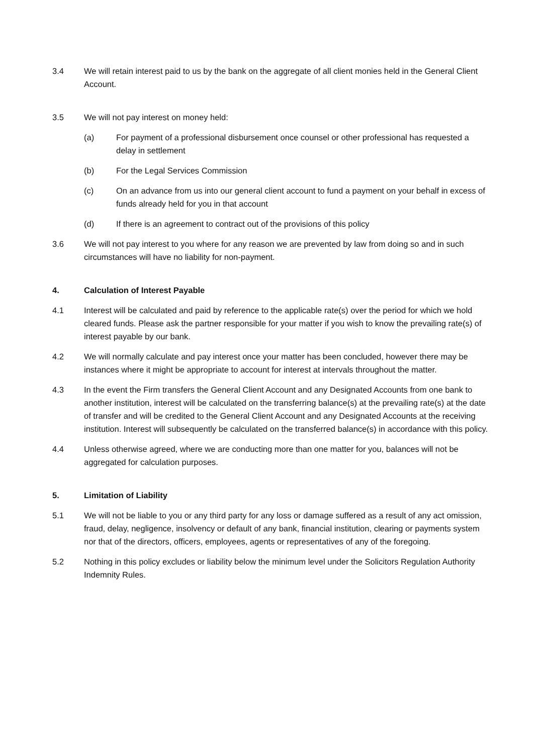3.4 We will retain interest paid to us by the bank on the aggregate of all client monies held in the General Client Account.
3.5 We will not pay interest on money held:
(a) For payment of a professional disbursement once counsel or other professional has requested a delay in settlement
(b) For the Legal Services Commission
(c) On an advance from us into our general client account to fund a payment on your behalf in excess of funds already held for you in that account
(d) If there is an agreement to contract out of the provisions of this policy
3.6 We will not pay interest to you where for any reason we are prevented by law from doing so and in such circumstances will have no liability for non-payment.
4. Calculation of Interest Payable
4.1 Interest will be calculated and paid by reference to the applicable rate(s) over the period for which we hold cleared funds. Please ask the partner responsible for your matter if you wish to know the prevailing rate(s) of interest payable by our bank.
4.2 We will normally calculate and pay interest once your matter has been concluded, however there may be instances where it might be appropriate to account for interest at intervals throughout the matter.
4.3 In the event the Firm transfers the General Client Account and any Designated Accounts from one bank to another institution, interest will be calculated on the transferring balance(s) at the prevailing rate(s) at the date of transfer and will be credited to the General Client Account and any Designated Accounts at the receiving institution. Interest will subsequently be calculated on the transferred balance(s) in accordance with this policy.
4.4 Unless otherwise agreed, where we are conducting more than one matter for you, balances will not be aggregated for calculation purposes.
5. Limitation of Liability
5.1 We will not be liable to you or any third party for any loss or damage suffered as a result of any act omission, fraud, delay, negligence, insolvency or default of any bank, financial institution, clearing or payments system nor that of the directors, officers, employees, agents or representatives of any of the foregoing.
5.2 Nothing in this policy excludes or liability below the minimum level under the Solicitors Regulation Authority Indemnity Rules.